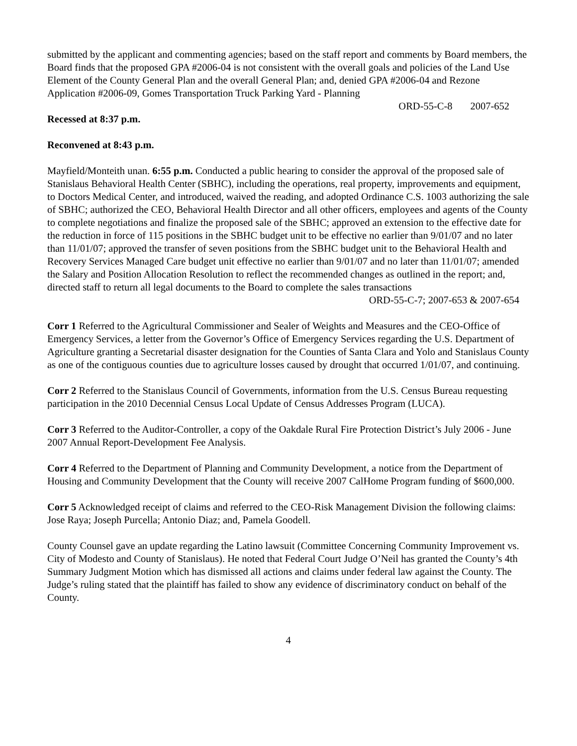submitted by the applicant and commenting agencies; based on the staff report and comments by Board members, the Board finds that the proposed GPA #2006-04 is not consistent with the overall goals and policies of the Land Use Element of the County General Plan and the overall General Plan; and, denied GPA #2006-04 and Rezone Application #2006-09, Gomes Transportation Truck Parking Yard - Planning
ORD-55-C-8 2007-652
Recessed at 8:37 p.m.
Reconvened at 8:43 p.m.
Mayfield/Monteith unan. 6:55 p.m. Conducted a public hearing to consider the approval of the proposed sale of Stanislaus Behavioral Health Center (SBHC), including the operations, real property, improvements and equipment, to Doctors Medical Center, and introduced, waived the reading, and adopted Ordinance C.S. 1003 authorizing the sale of SBHC; authorized the CEO, Behavioral Health Director and all other officers, employees and agents of the County to complete negotiations and finalize the proposed sale of the SBHC; approved an extension to the effective date for the reduction in force of 115 positions in the SBHC budget unit to be effective no earlier than 9/01/07 and no later than 11/01/07; approved the transfer of seven positions from the SBHC budget unit to the Behavioral Health and Recovery Services Managed Care budget unit effective no earlier than 9/01/07 and no later than 11/01/07; amended the Salary and Position Allocation Resolution to reflect the recommended changes as outlined in the report; and, directed staff to return all legal documents to the Board to complete the sales transactions
ORD-55-C-7; 2007-653 & 2007-654
Corr 1 Referred to the Agricultural Commissioner and Sealer of Weights and Measures and the CEO-Office of Emergency Services, a letter from the Governor’s Office of Emergency Services regarding the U.S. Department of Agriculture granting a Secretarial disaster designation for the Counties of Santa Clara and Yolo and Stanislaus County as one of the contiguous counties due to agriculture losses caused by drought that occurred 1/01/07, and continuing.
Corr 2 Referred to the Stanislaus Council of Governments, information from the U.S. Census Bureau requesting participation in the 2010 Decennial Census Local Update of Census Addresses Program (LUCA).
Corr 3 Referred to the Auditor-Controller, a copy of the Oakdale Rural Fire Protection District’s July 2006 - June 2007 Annual Report-Development Fee Analysis.
Corr 4 Referred to the Department of Planning and Community Development, a notice from the Department of Housing and Community Development that the County will receive 2007 CalHome Program funding of $600,000.
Corr 5 Acknowledged receipt of claims and referred to the CEO-Risk Management Division the following claims: Jose Raya; Joseph Purcella; Antonio Diaz; and, Pamela Goodell.
County Counsel gave an update regarding the Latino lawsuit (Committee Concerning Community Improvement vs. City of Modesto and County of Stanislaus). He noted that Federal Court Judge O’Neil has granted the County’s 4th Summary Judgment Motion which has dismissed all actions and claims under federal law against the County. The Judge’s ruling stated that the plaintiff has failed to show any evidence of discriminatory conduct on behalf of the County.
4